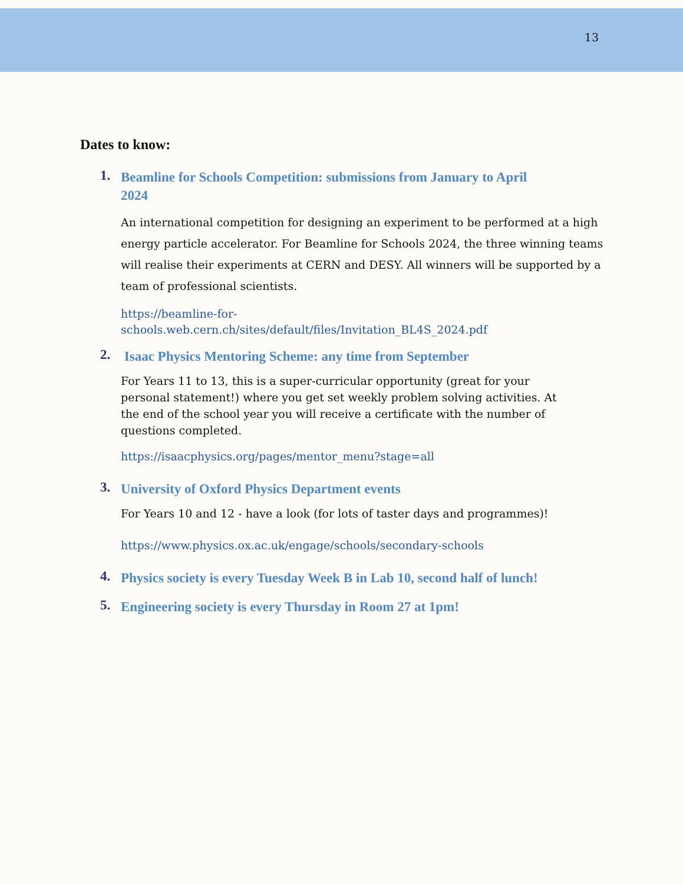13
Dates to know:
1.
Beamline for Schools Competition: submissions from January to April 2024
An international competition for designing an experiment to be performed at a high energy particle accelerator. For Beamline for Schools 2024, the three winning teams will realise their experiments at CERN and DESY. All winners will be supported by a team of professional scientists.
https://beamline-for-
schools.web.cern.ch/sites/default/files/Invitation_BL4S_2024.pdf
2.
Isaac Physics Mentoring Scheme: any time from September
For Years 11 to 13, this is a super-curricular opportunity (great for your personal statement!) where you get set weekly problem solving activities. At the end of the school year you will receive a certificate with the number of questions completed.
https://isaacphysics.org/pages/mentor_menu?stage=all
3.
University of Oxford Physics Department events
For Years 10 and 12 - have a look (for lots of taster days and programmes)!
https://www.physics.ox.ac.uk/engage/schools/secondary-schools
4.
Physics society is every Tuesday Week B in Lab 10, second half of lunch!
5.
Engineering society is every Thursday in Room 27 at 1pm!